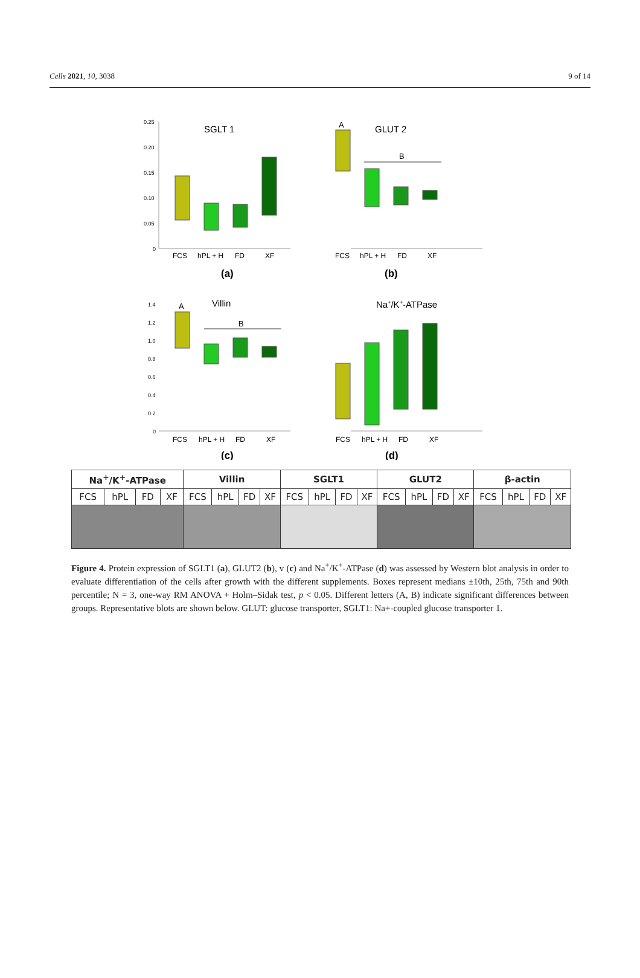Cells 2021, 10, 3038 9 of 14
SGLT 1
0.25
0.20
0.15
0.10
0.05
0
FCS
hPL + H
FD
XF
(a)
GLUT 2
A
B
FCS
hPL + H
FD
XF
(b)
Villin
A
B
1.4
1.2
1.0
0.8
0.6
0.4
0.2
0
FCS
hPL + H
FD
XF
(c)
Na+/K+-ATPase
FCS
hPL + H
FD
XF
(d)
| Na<sup>+</sup>/K<sup>+</sup>-ATPase | | | | Villin | | | | SGLT1 | | | | GLUT2 | | | | β-actin | | | |
| --- | --- | --- | --- | --- | --- | --- | --- | --- | --- | --- | --- | --- | --- | --- | --- | --- | --- | --- | --- |
| FCS | hPL | FD | XF | FCS | hPL | FD | XF | FCS | hPL | FD | XF | FCS | hPL | FD | XF | FCS | hPL | FD | XF |
Figure 4. Protein expression of SGLT1 (a), GLUT2 (b), v (c) and Na<sup>+</sup>/K<sup>+</sup>-ATPase (d) was assessed by Western blot analysis in order to evaluate differentiation of the cells after growth with the different supplements. Boxes represent medians ±10th, 25th, 75th and 90th percentile; N = 3, one-way RM ANOVA + Holm–Sidak test, p < 0.05. Different letters (A, B) indicate significant differences between groups. Representative blots are shown below. GLUT: glucose transporter, SGLT1: Na+-coupled glucose transporter 1.